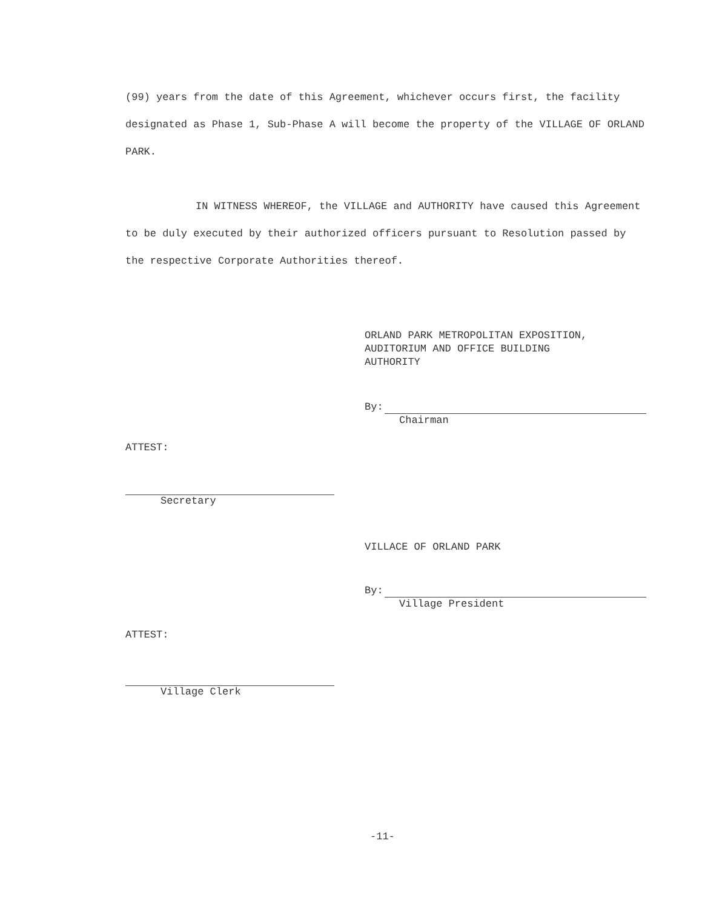(99) years from the date of this Agreement, whichever occurs first, the facility designated as Phase 1, Sub-Phase A will become the property of the VILLAGE OF ORLAND PARK.
IN WITNESS WHEREOF, the VILLAGE and AUTHORITY have caused this Agreement to be duly executed by their authorized officers pursuant to Resolution passed by the respective Corporate Authorities thereof.
ORLAND PARK METROPOLITAN EXPOSITION,
AUDITORIUM AND OFFICE BUILDING
AUTHORITY
By:
Chairman
ATTEST:
Secretary
VILLACE OF ORLAND PARK
By:
Village President
ATTEST:
Village Clerk
-11-